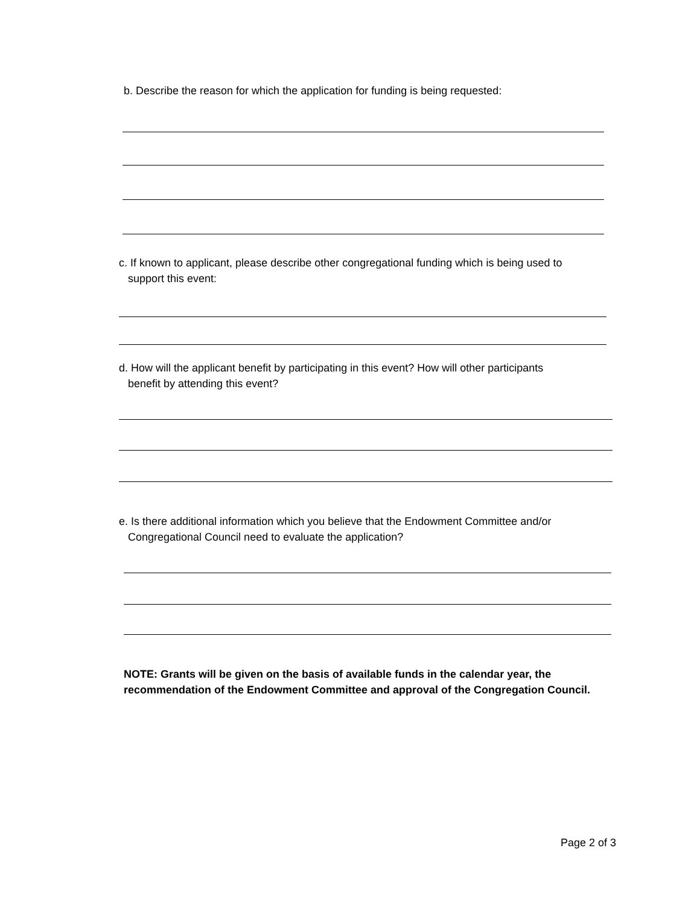b. Describe the reason for which the application for funding is being requested:
c. If known to applicant, please describe other congregational funding which is being used to
support this event:
d. How will the applicant benefit by participating in this event? How will other participants
benefit by attending this event?
e. Is there additional information which you believe that the Endowment Committee and/or
Congregational Council need to evaluate the application?
NOTE: Grants will be given on the basis of available funds in the calendar year, the
recommendation of the Endowment Committee and approval of the Congregation Council.
Page 2 of 3